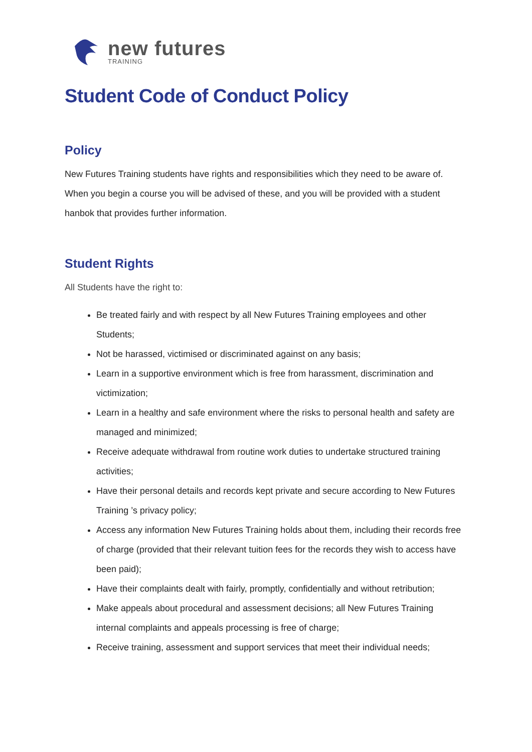new futures
TRAINING
Student Code of Conduct Policy
Policy
New Futures Training students have rights and responsibilities which they need to be aware of. When you begin a course you will be advised of these, and you will be provided with a student hanbok that provides further information.
Student Rights
All Students have the right to:
Be treated fairly and with respect by all New Futures Training employees and other Students;
Not be harassed, victimised or discriminated against on any basis;
Learn in a supportive environment which is free from harassment, discrimination and victimization;
Learn in a healthy and safe environment where the risks to personal health and safety are managed and minimized;
Receive adequate withdrawal from routine work duties to undertake structured training activities;
Have their personal details and records kept private and secure according to New Futures Training ’s privacy policy;
Access any information New Futures Training holds about them, including their records free of charge (provided that their relevant tuition fees for the records they wish to access have been paid);
Have their complaints dealt with fairly, promptly, confidentially and without retribution;
Make appeals about procedural and assessment decisions; all New Futures Training internal complaints and appeals processing is free of charge;
Receive training, assessment and support services that meet their individual needs;